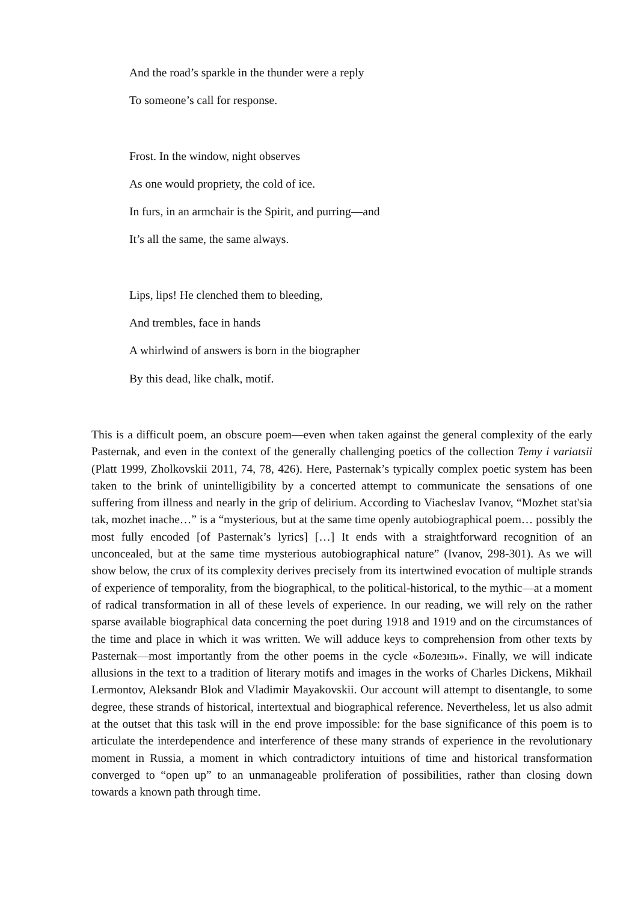And the road’s sparkle in the thunder were a reply
To someone’s call for response.
Frost. In the window, night observes
As one would propriety, the cold of ice.
In furs, in an armchair is the Spirit, and purring—and
It’s all the same, the same always.
Lips, lips! He clenched them to bleeding,
And trembles, face in hands
A whirlwind of answers is born in the biographer
By this dead, like chalk, motif.
This is a difficult poem, an obscure poem—even when taken against the general complexity of the early Pasternak, and even in the context of the generally challenging poetics of the collection Temy i variatsii (Platt 1999, Zholkovskii 2011, 74, 78, 426). Here, Pasternak’s typically complex poetic system has been taken to the brink of unintelligibility by a concerted attempt to communicate the sensations of one suffering from illness and nearly in the grip of delirium. According to Viacheslav Ivanov, “Mozhet stat'sia tak, mozhet inache…” is a “mysterious, but at the same time openly autobiographical poem… possibly the most fully encoded [of Pasternak’s lyrics] […] It ends with a straightforward recognition of an unconcealed, but at the same time mysterious autobiographical nature” (Ivanov, 298-301). As we will show below, the crux of its complexity derives precisely from its intertwined evocation of multiple strands of experience of temporality, from the biographical, to the political-historical, to the mythic—at a moment of radical transformation in all of these levels of experience. In our reading, we will rely on the rather sparse available biographical data concerning the poet during 1918 and 1919 and on the circumstances of the time and place in which it was written. We will adduce keys to comprehension from other texts by Pasternak—most importantly from the other poems in the cycle «Болезнь». Finally, we will indicate allusions in the text to a tradition of literary motifs and images in the works of Charles Dickens, Mikhail Lermontov, Aleksandr Blok and Vladimir Mayakovskii. Our account will attempt to disentangle, to some degree, these strands of historical, intertextual and biographical reference. Nevertheless, let us also admit at the outset that this task will in the end prove impossible: for the base significance of this poem is to articulate the interdependence and interference of these many strands of experience in the revolutionary moment in Russia, a moment in which contradictory intuitions of time and historical transformation converged to “open up” to an unmanageable proliferation of possibilities, rather than closing down towards a known path through time.